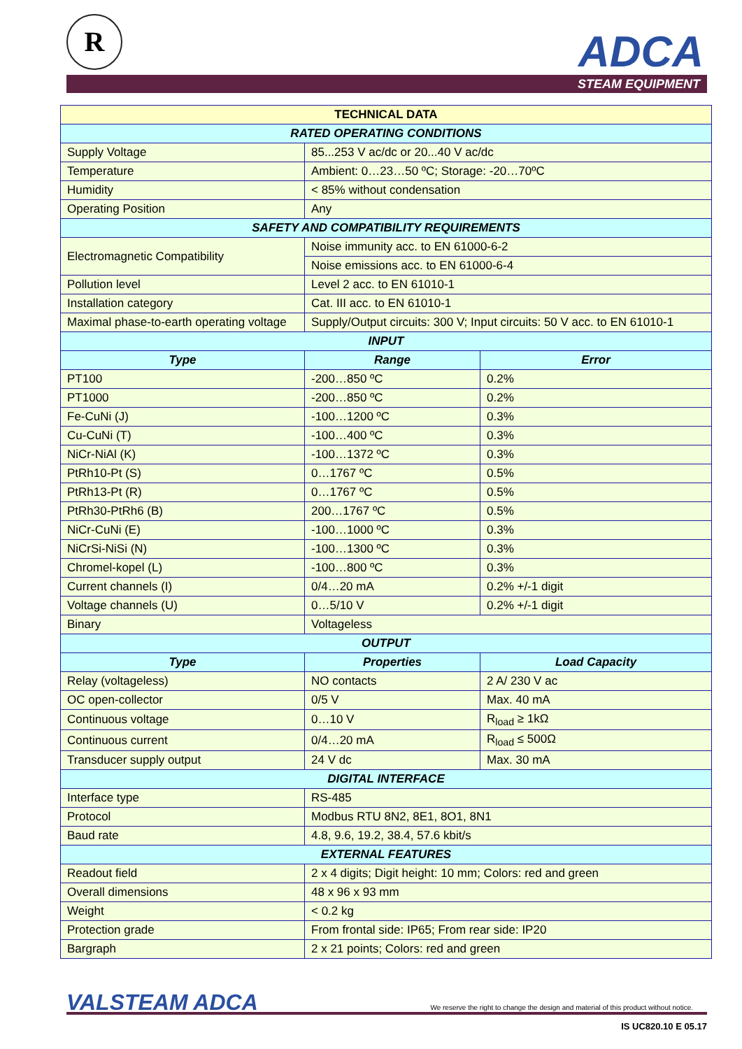R ADCA
STEAM EQUIPMENT
| TECHNICAL DATA | | |
| --- | --- | --- |
| RATED OPERATING CONDITIONS | | |
| Supply Voltage | 85...253 V ac/dc or 20...40 V ac/dc | |
| Temperature | Ambient: 0…23…50 ºC; Storage: -20…70ºC | |
| Humidity | < 85% without condensation | |
| Operating Position | Any | |
| SAFETY AND COMPATIBILITY REQUIREMENTS | | |
| Electromagnetic Compatibility | Noise immunity acc. to EN 61000-6-2 | |
| | Noise emissions acc. to EN 61000-6-4 | |
| Pollution level | Level 2 acc. to EN 61010-1 | |
| Installation category | Cat. III acc. to EN 61010-1 | |
| Maximal phase-to-earth operating voltage | Supply/Output circuits: 300 V; Input circuits: 50 V acc. to EN 61010-1 | |
| INPUT | | |
| Type | Range | Error |
| PT100 | -200…850 ºC | 0.2% |
| PT1000 | -200…850 ºC | 0.2% |
| Fe-CuNi (J) | -100…1200 ºC | 0.3% |
| Cu-CuNi (T) | -100…400 ºC | 0.3% |
| NiCr-NiAl (K) | -100…1372 ºC | 0.3% |
| PtRh10-Pt (S) | 0…1767 ºC | 0.5% |
| PtRh13-Pt (R) | 0…1767 ºC | 0.5% |
| PtRh30-PtRh6 (B) | 200…1767 ºC | 0.5% |
| NiCr-CuNi (E) | -100…1000 ºC | 0.3% |
| NiCrSi-NiSi (N) | -100…1300 ºC | 0.3% |
| Chromel-kopel (L) | -100…800 ºC | 0.3% |
| Current channels (I) | 0/4…20 mA | 0.2% +/-1 digit |
| Voltage channels (U) | 0…5/10 V | 0.2% +/-1 digit |
| Binary | Voltageless | |
| OUTPUT | | |
| Type | Properties | Load Capacity |
| Relay (voltageless) | NO contacts | 2 A/ 230 V ac |
| OC open-collector | 0/5 V | Max. 40 mA |
| Continuous voltage | 0…10 V | R<sub>load</sub> ≥ 1kΩ |
| Continuous current | 0/4…20 mA | R<sub>load</sub> ≤ 500Ω |
| Transducer supply output | 24 V dc | Max. 30 mA |
| DIGITAL INTERFACE | | |
| Interface type | RS-485 | |
| Protocol | Modbus RTU 8N2, 8E1, 8O1, 8N1 | |
| Baud rate | 4.8, 9.6, 19.2, 38.4, 57.6 kbit/s | |
| EXTERNAL FEATURES | | |
| Readout field | 2 x 4 digits; Digit height: 10 mm; Colors: red and green | |
| Overall dimensions | 48 x 96 x 93 mm | |
| Weight | < 0.2 kg | |
| Protection grade | From frontal side: IP65; From rear side: IP20 | |
| Bargraph | 2 x 21 points; Colors: red and green | |
VALSTEAM ADCA
We reserve the right to change the design and material of this product without notice.
IS UC820.10 E 05.17